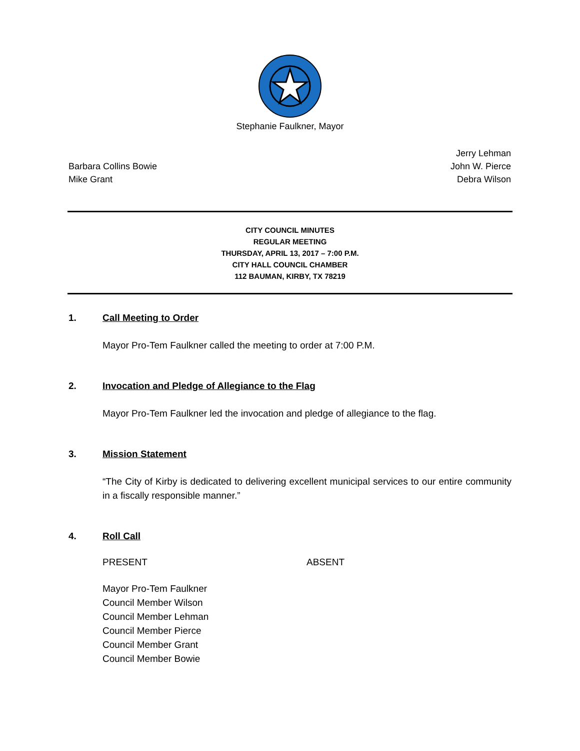Stephanie Faulkner, Mayor
Barbara Collins Bowie
Mike Grant
Jerry Lehman
John W. Pierce
Debra Wilson
CITY COUNCIL MINUTES
REGULAR MEETING
THURSDAY, APRIL 13, 2017 – 7:00 P.M.
CITY HALL COUNCIL CHAMBER
112 BAUMAN, KIRBY, TX 78219
1. Call Meeting to Order
Mayor Pro-Tem Faulkner called the meeting to order at 7:00 P.M.
2. Invocation and Pledge of Allegiance to the Flag
Mayor Pro-Tem Faulkner led the invocation and pledge of allegiance to the flag.
3. Mission Statement
“The City of Kirby is dedicated to delivering excellent municipal services to our entire community in a fiscally responsible manner.”
4. Roll Call
PRESENT ABSENT
Mayor Pro-Tem Faulkner
Council Member Wilson
Council Member Lehman
Council Member Pierce
Council Member Grant
Council Member Bowie